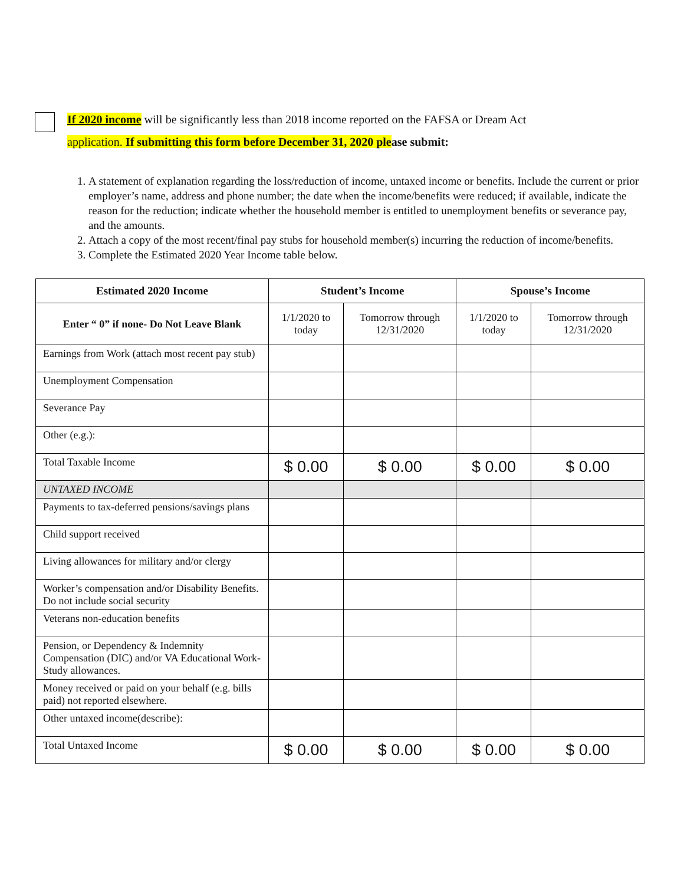If 2020 income will be significantly less than 2018 income reported on the FAFSA or Dream Act
application. If submitting this form before December 31, 2020 ple ase submit:
1. A statement of explanation regarding the loss/reduction of income, untaxed income or benefits. Include the current or prior employer’s name, address and phone number; the date when the income/benefits were reduced; if available, indicate the reason for the reduction; indicate whether the household member is entitled to unemployment benefits or severance pay, and the amounts.
2. Attach a copy of the most recent/final pay stubs for household member(s) incurring the reduction of income/benefits.
3. Complete the Estimated 2020 Year Income table below.
| Estimated 2020 Income | Student’s Income | | Spouse’s Income | |
| --- | --- | --- | --- | --- |
| Enter “ 0” if none- Do Not Leave Blank | 1/1/2020 to today | Tomorrow through 12/31/2020 | 1/1/2020 to today | Tomorrow through 12/31/2020 |
| Earnings from Work (attach most recent pay stub) | | | | |
| Unemployment Compensation | | | | |
| Severance Pay | | | | |
| Other (e.g.): | | | | |
| Total Taxable Income | $ 0.00 | $ 0.00 | $ 0.00 | $ 0.00 |
| UNTAXED INCOME | | | | |
| Payments to tax-deferred pensions/savings plans | | | | |
| Child support received | | | | |
| Living allowances for military and/or clergy | | | | |
| Worker’s compensation and/or Disability Benefits. Do not include social security | | | | |
| Veterans non-education benefits | | | | |
| Pension, or Dependency & Indemnity Compensation (DIC) and/or VA Educational Work-Study allowances. | | | | |
| Money received or paid on your behalf (e.g. bills paid) not reported elsewhere. | | | | |
| Other untaxed income(describe): | | | | |
| Total Untaxed Income | $ 0.00 | $ 0.00 | $ 0.00 | $ 0.00 |